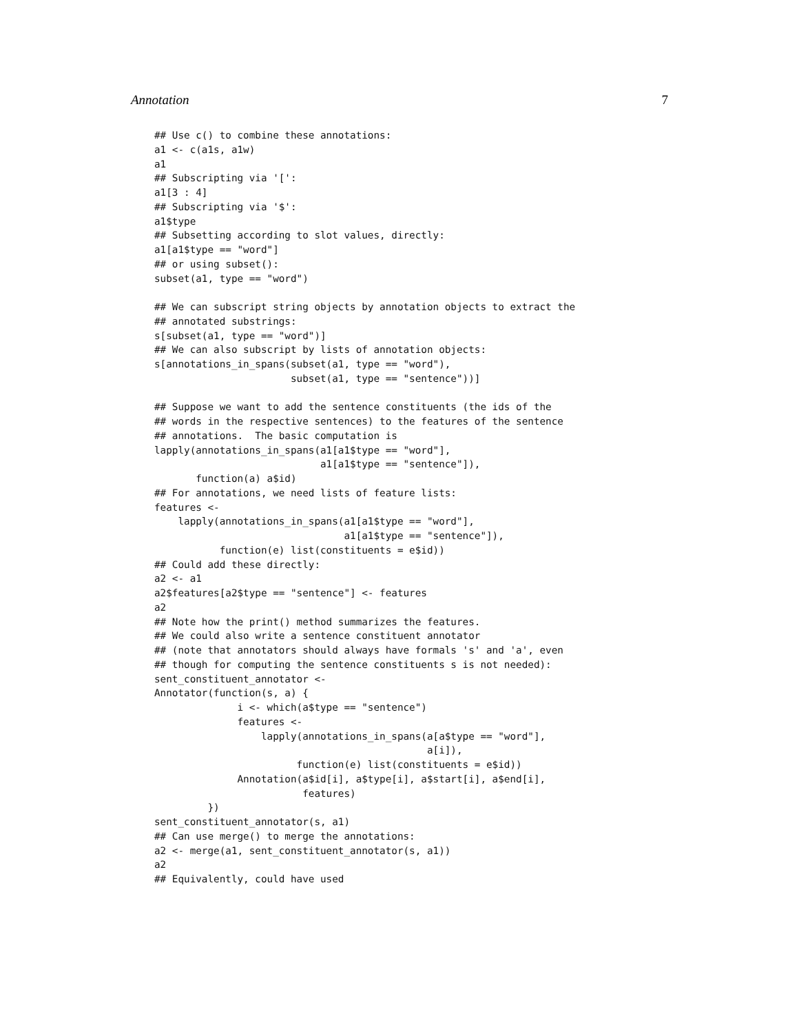Annotation 7
## Use c() to combine these annotations:
a1 <- c(a1s, a1w)
a1
## Subscripting via '[':
a1[3 : 4]
## Subscripting via '$':
a1$type
## Subsetting according to slot values, directly:
a1[a1$type == "word"]
## or using subset():
subset(a1, type == "word")

## We can subscript string objects by annotation objects to extract the
## annotated substrings:
s[subset(a1, type == "word")]
## We can also subscript by lists of annotation objects:
s[annotations_in_spans(subset(a1, type == "word"),
                       subset(a1, type == "sentence"))]

## Suppose we want to add the sentence constituents (the ids of the
## words in the respective sentences) to the features of the sentence
## annotations.  The basic computation is
lapply(annotations_in_spans(a1[a1$type == "word"],
                            a1[a1$type == "sentence"]),
       function(a) a$id)
## For annotations, we need lists of feature lists:
features <-
    lapply(annotations_in_spans(a1[a1$type == "word"],
                                a1[a1$type == "sentence"]),
           function(e) list(constituents = e$id))
## Could add these directly:
a2 <- a1
a2$features[a2$type == "sentence"] <- features
a2
## Note how the print() method summarizes the features.
## We could also write a sentence constituent annotator
## (note that annotators should always have formals 's' and 'a', even
## though for computing the sentence constituents s is not needed):
sent_constituent_annotator <-
Annotator(function(s, a) {
              i <- which(a$type == "sentence")
              features <-
                  lapply(annotations_in_spans(a[a$type == "word"],
                                              a[i]),
                        function(e) list(constituents = e$id))
              Annotation(a$id[i], a$type[i], a$start[i], a$end[i],
                         features)
         })
sent_constituent_annotator(s, a1)
## Can use merge() to merge the annotations:
a2 <- merge(a1, sent_constituent_annotator(s, a1))
a2
## Equivalently, could have used